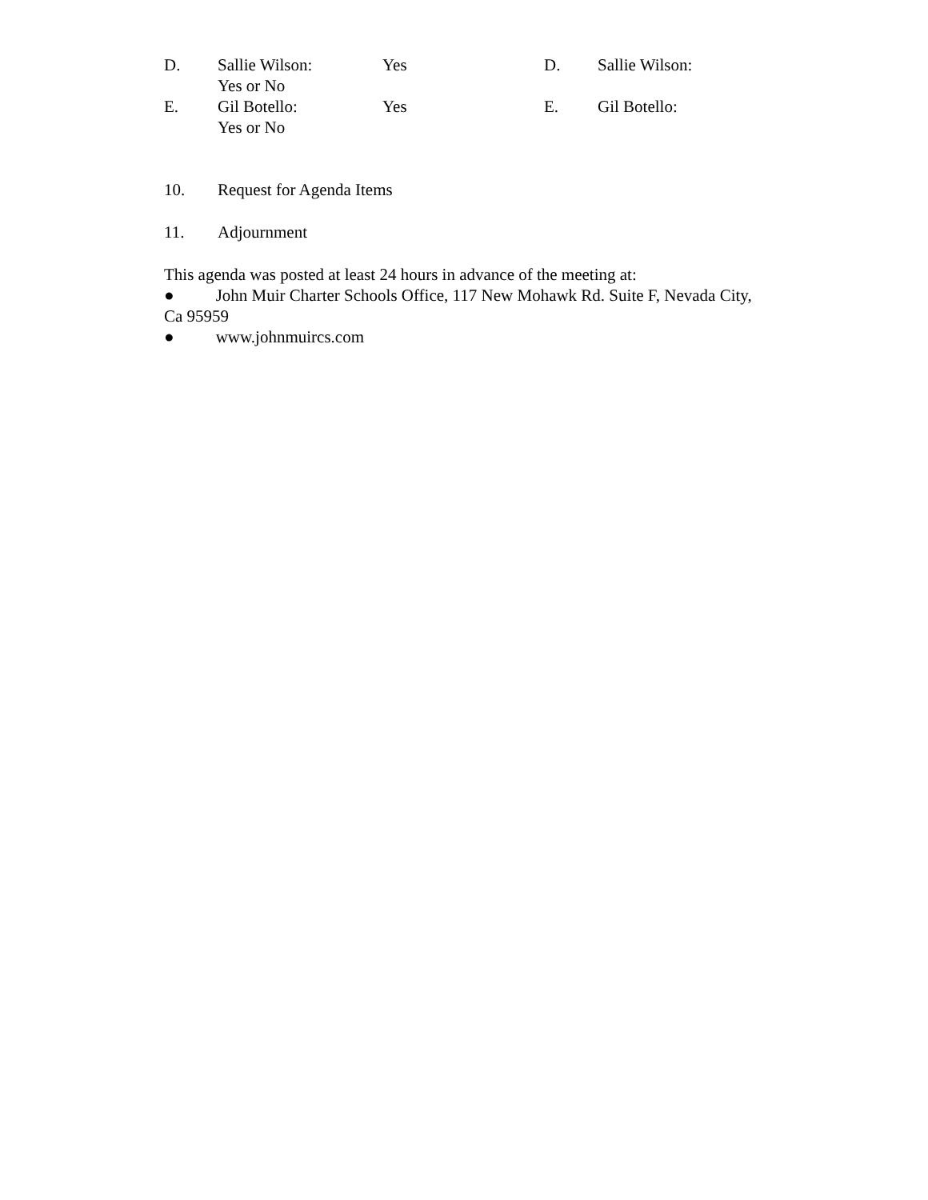D. Sallie Wilson:
Yes or No Yes D. Sallie Wilson:
E. Gil Botello:
Yes or No Yes E. Gil Botello:
10. Request for Agenda Items
11. Adjournment
This agenda was posted at least 24 hours in advance of the meeting at:
● John Muir Charter Schools Office, 117 New Mohawk Rd. Suite F, Nevada City, Ca 95959
● www.johnmuircs.com